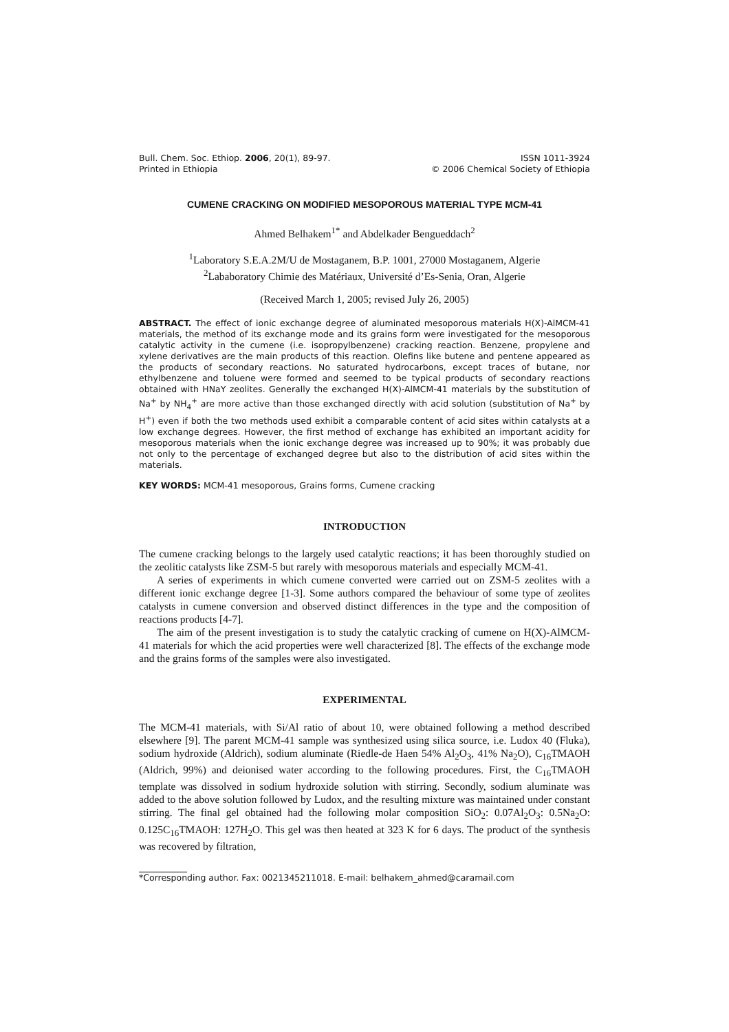Bull. Chem. Soc. Ethiop. 2006, 20(1), 89-97. ISSN 1011-3924
Printed in Ethiopia © 2006 Chemical Society of Ethiopia
CUMENE CRACKING ON MODIFIED MESOPOROUS MATERIAL TYPE MCM-41
Ahmed Belhakem<sup>1*</sup> and Abdelkader Bengueddach<sup>2</sup>
<sup>1</sup> Laboratory S.E.A.2M/U de Mostaganem, B.P. 1001, 27000 Mostaganem, Algerie
<sup>2</sup> Lababoratory Chimie des Matériaux, Université d’Es-Senia, Oran, Algerie
(Received March 1, 2005; revised July 26, 2005)
ABSTRACT. The effect of ionic exchange degree of aluminated mesoporous materials H(X)-AlMCM-41 materials, the method of its exchange mode and its grains form were investigated for the mesoporous catalytic activity in the cumene (i.e. isopropylbenzene) cracking reaction. Benzene, propylene and xylene derivatives are the main products of this reaction. Olefins like butene and pentene appeared as the products of secondary reactions. No saturated hydrocarbons, except traces of butane, nor ethylbenzene and toluene were formed and seemed to be typical products of secondary reactions obtained with HNaY zeolites. Generally the exchanged H(X)-AlMCM-41 materials by the substitution of Na<sup>+</sup> by NH<sub>4</sub><sup>+</sup> are more active than those exchanged directly with acid solution (substitution of Na<sup>+</sup> by H<sup>+</sup>) even if both the two methods used exhibit a comparable content of acid sites within catalysts at a low exchange degrees. However, the first method of exchange has exhibited an important acidity for mesoporous materials when the ionic exchange degree was increased up to 90%; it was probably due not only to the percentage of exchanged degree but also to the distribution of acid sites within the materials.
KEY WORDS: MCM-41 mesoporous, Grains forms, Cumene cracking
INTRODUCTION
The cumene cracking belongs to the largely used catalytic reactions; it has been thoroughly studied on the zeolitic catalysts like ZSM-5 but rarely with mesoporous materials and especially MCM-41.
A series of experiments in which cumene converted were carried out on ZSM-5 zeolites with a different ionic exchange degree [1-3]. Some authors compared the behaviour of some type of zeolites catalysts in cumene conversion and observed distinct differences in the type and the composition of reactions products [4-7].
The aim of the present investigation is to study the catalytic cracking of cumene on H(X)-AlMCM-41 materials for which the acid properties were well characterized [8]. The effects of the exchange mode and the grains forms of the samples were also investigated.
EXPERIMENTAL
The MCM-41 materials, with Si/Al ratio of about 10, were obtained following a method described elsewhere [9]. The parent MCM-41 sample was synthesized using silica source, i.e. Ludox 40 (Fluka), sodium hydroxide (Aldrich), sodium aluminate (Riedle-de Haen 54% Al<sub>2</sub>O<sub>3</sub>, 41% Na<sub>2</sub>O), C<sub>16</sub>TMAOH (Aldrich, 99%) and deionised water according to the following procedures. First, the C<sub>16</sub>TMAOH template was dissolved in sodium hydroxide solution with stirring. Secondly, sodium aluminate was added to the above solution followed by Ludox, and the resulting mixture was maintained under constant stirring. The final gel obtained had the following molar composition SiO<sub>2</sub>: 0.07Al<sub>2</sub>O<sub>3</sub>: 0.5Na<sub>2</sub>O: 0.125C<sub>16</sub>TMAOH: 127H<sub>2</sub>O. This gel was then heated at 323 K for 6 days. The product of the synthesis was recovered by filtration,
*Corresponding author. Fax: 0021345211018. E-mail: belhakem_ahmed@caramail.com